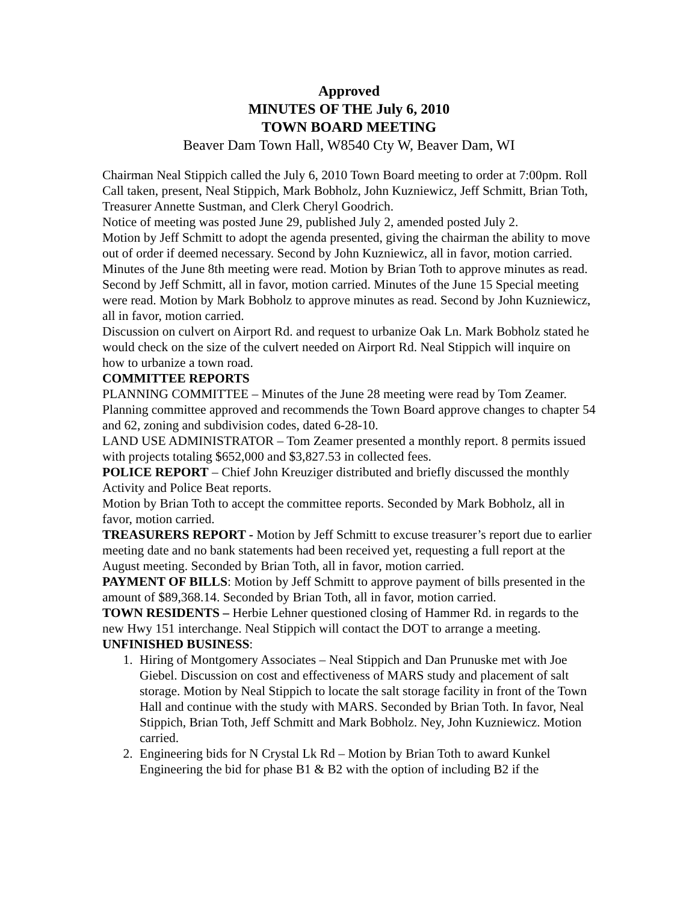Approved
MINUTES OF THE July 6, 2010
TOWN BOARD MEETING
Beaver Dam Town Hall, W8540 Cty W, Beaver Dam, WI
Chairman Neal Stippich called the July 6, 2010 Town Board meeting to order at 7:00pm. Roll Call taken, present, Neal Stippich, Mark Bobholz, John Kuzniewicz, Jeff Schmitt, Brian Toth, Treasurer Annette Sustman, and Clerk Cheryl Goodrich.
Notice of meeting was posted June 29, published July 2, amended posted July 2.
Motion by Jeff Schmitt to adopt the agenda presented, giving the chairman the ability to move out of order if deemed necessary. Second by John Kuzniewicz, all in favor, motion carried.
Minutes of the June 8th meeting were read. Motion by Brian Toth to approve minutes as read. Second by Jeff Schmitt, all in favor, motion carried. Minutes of the June 15 Special meeting were read. Motion by Mark Bobholz to approve minutes as read. Second by John Kuzniewicz, all in favor, motion carried.
Discussion on culvert on Airport Rd. and request to urbanize Oak Ln. Mark Bobholz stated he would check on the size of the culvert needed on Airport Rd. Neal Stippich will inquire on how to urbanize a town road.
COMMITTEE REPORTS
PLANNING COMMITTEE – Minutes of the June 28 meeting were read by Tom Zeamer. Planning committee approved and recommends the Town Board approve changes to chapter 54 and 62, zoning and subdivision codes, dated 6-28-10.
LAND USE ADMINISTRATOR – Tom Zeamer presented a monthly report. 8 permits issued with projects totaling $652,000 and $3,827.53 in collected fees.
POLICE REPORT – Chief John Kreuziger distributed and briefly discussed the monthly Activity and Police Beat reports.
Motion by Brian Toth to accept the committee reports. Seconded by Mark Bobholz, all in favor, motion carried.
TREASURERS REPORT - Motion by Jeff Schmitt to excuse treasurer’s report due to earlier meeting date and no bank statements had been received yet, requesting a full report at the August meeting. Seconded by Brian Toth, all in favor, motion carried.
PAYMENT OF BILLS: Motion by Jeff Schmitt to approve payment of bills presented in the amount of $89,368.14. Seconded by Brian Toth, all in favor, motion carried.
TOWN RESIDENTS – Herbie Lehner questioned closing of Hammer Rd. in regards to the new Hwy 151 interchange. Neal Stippich will contact the DOT to arrange a meeting.
UNFINISHED BUSINESS:
1. Hiring of Montgomery Associates – Neal Stippich and Dan Prunuske met with Joe Giebel. Discussion on cost and effectiveness of MARS study and placement of salt storage. Motion by Neal Stippich to locate the salt storage facility in front of the Town Hall and continue with the study with MARS. Seconded by Brian Toth. In favor, Neal Stippich, Brian Toth, Jeff Schmitt and Mark Bobholz. Ney, John Kuzniewicz. Motion carried.
2. Engineering bids for N Crystal Lk Rd – Motion by Brian Toth to award Kunkel Engineering the bid for phase B1 & B2 with the option of including B2 if the